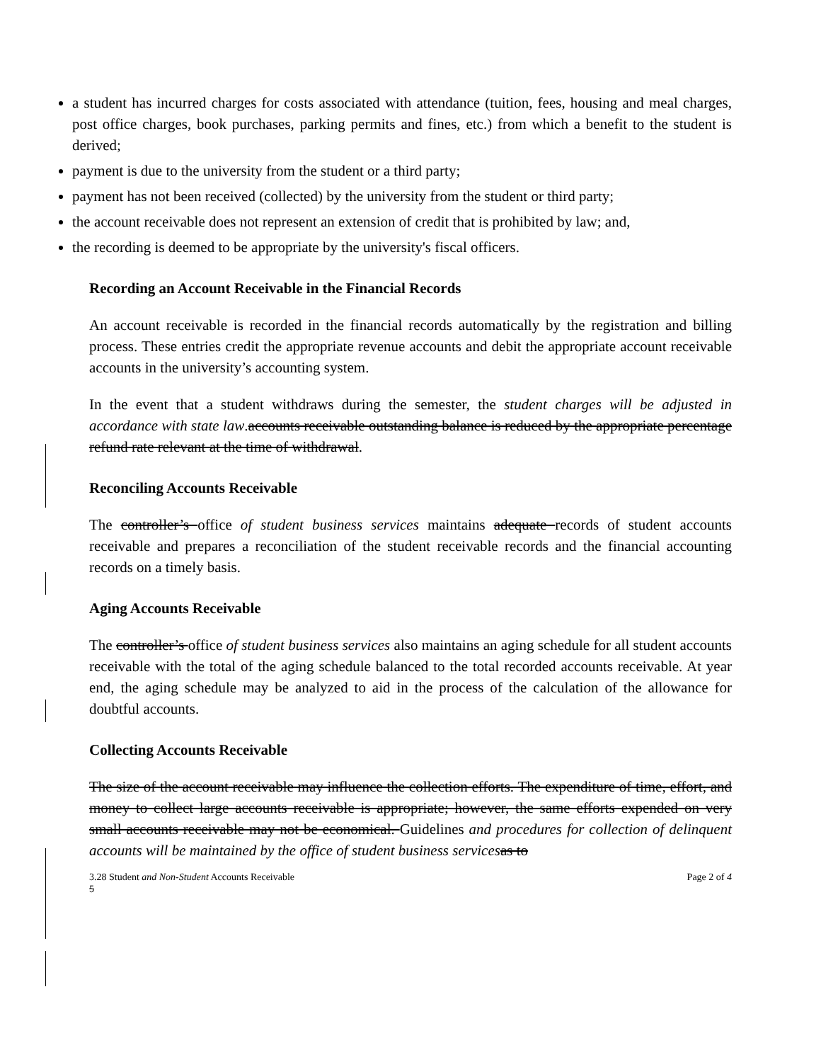a student has incurred charges for costs associated with attendance (tuition, fees, housing and meal charges, post office charges, book purchases, parking permits and fines, etc.) from which a benefit to the student is derived;
payment is due to the university from the student or a third party;
payment has not been received (collected) by the university from the student or third party;
the account receivable does not represent an extension of credit that is prohibited by law; and,
the recording is deemed to be appropriate by the university's fiscal officers.
Recording an Account Receivable in the Financial Records
An account receivable is recorded in the financial records automatically by the registration and billing process. These entries credit the appropriate revenue accounts and debit the appropriate account receivable accounts in the university’s accounting system.
In the event that a student withdraws during the semester, the student charges will be adjusted in accordance with state law.accounts receivable outstanding balance is reduced by the appropriate percentage refund rate relevant at the time of withdrawal.
Reconciling Accounts Receivable
The controller’s office of student business services maintains adequate records of student accounts receivable and prepares a reconciliation of the student receivable records and the financial accounting records on a timely basis.
Aging Accounts Receivable
The controller’s office of student business services also maintains an aging schedule for all student accounts receivable with the total of the aging schedule balanced to the total recorded accounts receivable. At year end, the aging schedule may be analyzed to aid in the process of the calculation of the allowance for doubtful accounts.
Collecting Accounts Receivable
The size of the account receivable may influence the collection efforts. The expenditure of time, effort, and money to collect large accounts receivable is appropriate; however, the same efforts expended on very small accounts receivable may not be economical. Guidelines and procedures for collection of delinquent accounts will be maintained by the office of student business services as to
3.28 Student and Non-Student Accounts Receivable Page 2 of 4
5